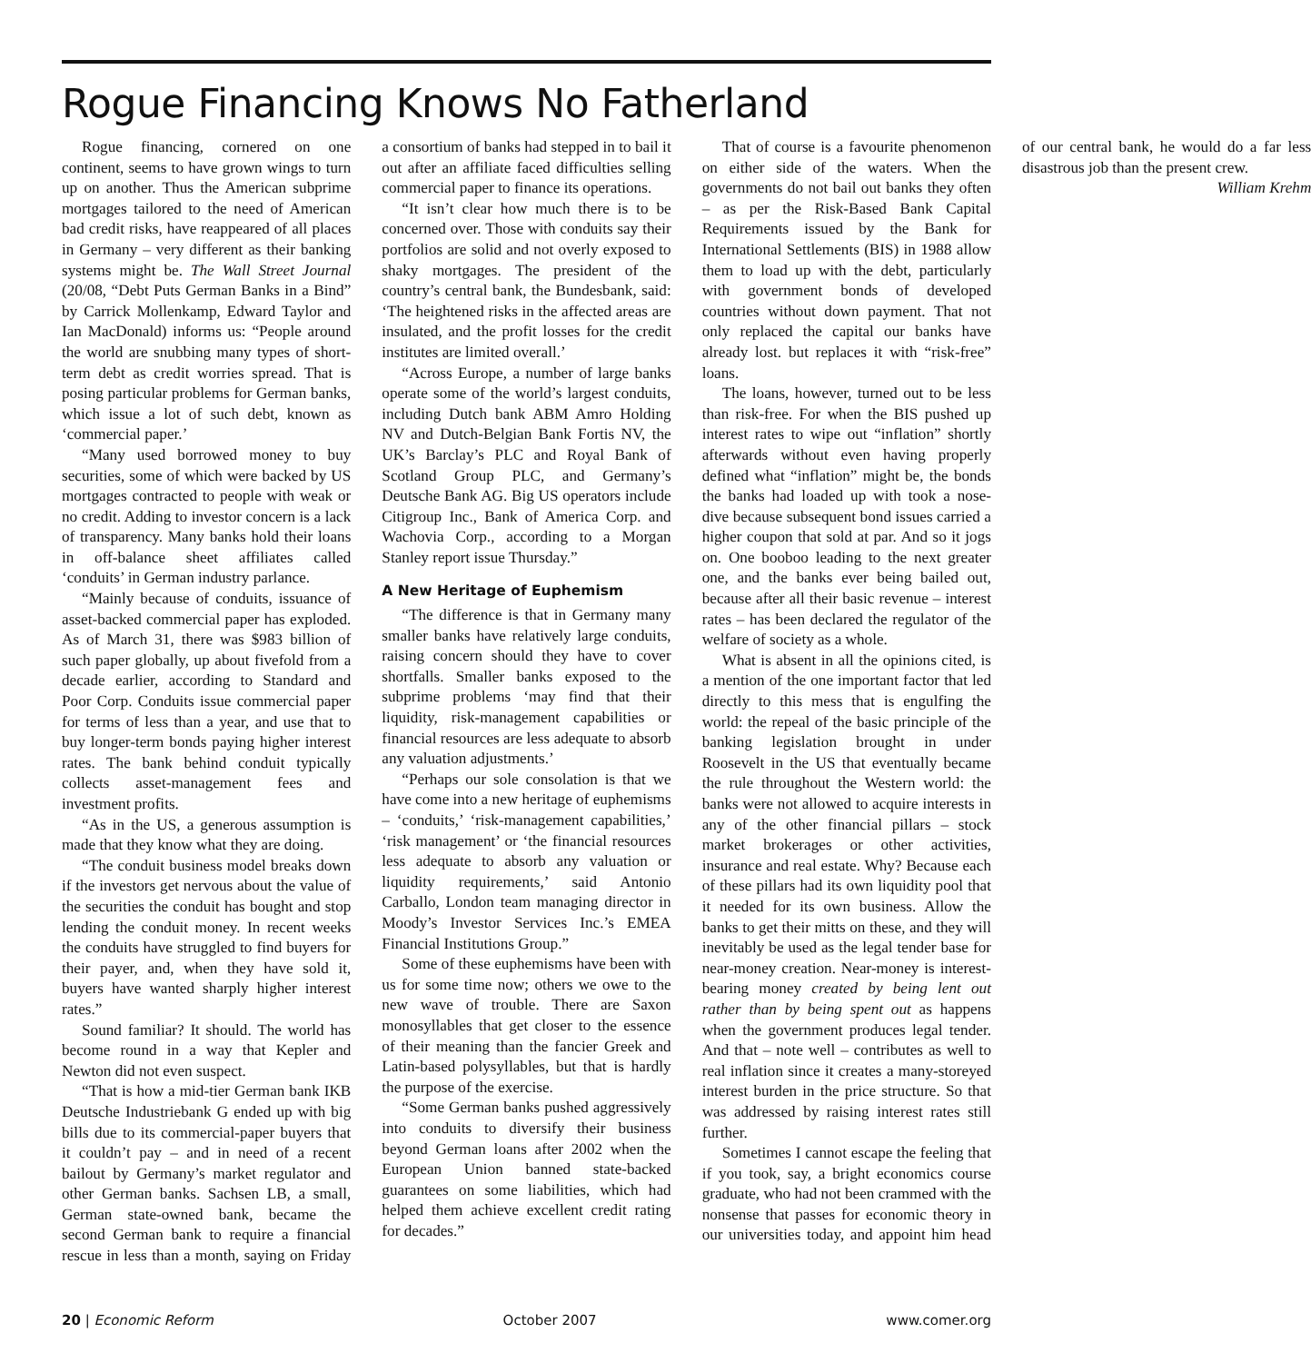Rogue Financing Knows No Fatherland
Rogue financing, cornered on one continent, seems to have grown wings to turn up on another. Thus the American subprime mortgages tailored to the need of American bad credit risks, have reappeared of all places in Germany – very different as their banking systems might be. The Wall Street Journal (20/08, “Debt Puts German Banks in a Bind” by Carrick Mollenkamp, Edward Taylor and Ian MacDonald) informs us: “People around the world are snubbing many types of short-term debt as credit worries spread. That is posing particular problems for German banks, which issue a lot of such debt, known as ‘commercial paper.’
“Many used borrowed money to buy securities, some of which were backed by US mortgages contracted to people with weak or no credit. Adding to investor concern is a lack of transparency. Many banks hold their loans in off-balance sheet affiliates called ‘conduits’ in German industry parlance.
“Mainly because of conduits, issuance of asset-backed commercial paper has exploded. As of March 31, there was $983 billion of such paper globally, up about fivefold from a decade earlier, according to Standard and Poor Corp. Conduits issue commercial paper for terms of less than a year, and use that to buy longer-term bonds paying higher interest rates. The bank behind conduit typically collects asset-management fees and investment profits.
“As in the US, a generous assumption is made that they know what they are doing.
“The conduit business model breaks down if the investors get nervous about the value of the securities the conduit has bought and stop lending the conduit money. In recent weeks the conduits have struggled to find buyers for their payer, and, when they have sold it, buyers have wanted sharply higher interest rates.”
Sound familiar? It should. The world has become round in a way that Kepler and Newton did not even suspect.
“That is how a mid-tier German bank IKB Deutsche Industriebank G ended up with big bills due to its commercial-paper buyers that it couldn’t pay – and in need of a recent bailout by Germany’s market regulator and other German banks. Sachsen LB, a small, German state-owned bank, became the second German bank to require a financial rescue in less than a month, saying on Friday a consortium of banks had stepped in to bail it out after an affiliate faced difficulties selling commercial paper to finance its operations.
“It isn’t clear how much there is to be concerned over. Those with conduits say their portfolios are solid and not overly exposed to shaky mortgages. The president of the country’s central bank, the Bundesbank, said: ‘The heightened risks in the affected areas are insulated, and the profit losses for the credit institutes are limited overall.’
“Across Europe, a number of large banks operate some of the world’s largest conduits, including Dutch bank ABM Amro Holding NV and Dutch-Belgian Bank Fortis NV, the UK’s Barclay’s PLC and Royal Bank of Scotland Group PLC, and Germany’s Deutsche Bank AG. Big US operators include Citigroup Inc., Bank of America Corp. and Wachovia Corp., according to a Morgan Stanley report issue Thursday.”
A New Heritage of Euphemism
“The difference is that in Germany many smaller banks have relatively large conduits, raising concern should they have to cover shortfalls. Smaller banks exposed to the subprime problems ‘may find that their liquidity, risk-management capabilities or financial resources are less adequate to absorb any valuation adjustments.’
“Perhaps our sole consolation is that we have come into a new heritage of euphemisms – ‘conduits,’ ‘risk-management capabilities,’ ‘risk management’ or ‘the financial resources less adequate to absorb any valuation or liquidity requirements,’ said Antonio Carballo, London team managing director in Moody’s Investor Services Inc.’s EMEA Financial Institutions Group.”
Some of these euphemisms have been with us for some time now; others we owe to the new wave of trouble. There are Saxon monosyllables that get closer to the essence of their meaning than the fancier Greek and Latin-based polysyllables, but that is hardly the purpose of the exercise.
“Some German banks pushed aggressively into conduits to diversify their business beyond German loans after 2002 when the European Union banned state-backed guarantees on some liabilities, which had helped them achieve excellent credit rating for decades.”
That of course is a favourite phenomenon on either side of the waters. When the governments do not bail out banks they often – as per the Risk-Based Bank Capital Requirements issued by the Bank for International Settlements (BIS) in 1988 allow them to load up with the debt, particularly with government bonds of developed countries without down payment. That not only replaced the capital our banks have already lost. but replaces it with “risk-free” loans.
The loans, however, turned out to be less than risk-free. For when the BIS pushed up interest rates to wipe out “inflation” shortly afterwards without even having properly defined what “inflation” might be, the bonds the banks had loaded up with took a nose-dive because subsequent bond issues carried a higher coupon that sold at par. And so it jogs on. One booboo leading to the next greater one, and the banks ever being bailed out, because after all their basic revenue – interest rates – has been declared the regulator of the welfare of society as a whole.
What is absent in all the opinions cited, is a mention of the one important factor that led directly to this mess that is engulfing the world: the repeal of the basic principle of the banking legislation brought in under Roosevelt in the US that eventually became the rule throughout the Western world: the banks were not allowed to acquire interests in any of the other financial pillars – stock market brokerages or other activities, insurance and real estate. Why? Because each of these pillars had its own liquidity pool that it needed for its own business. Allow the banks to get their mitts on these, and they will inevitably be used as the legal tender base for near-money creation. Near-money is interest-bearing money created by being lent out rather than by being spent out as happens when the government produces legal tender. And that – note well – contributes as well to real inflation since it creates a many-storeyed interest burden in the price structure. So that was addressed by raising interest rates still further.
Sometimes I cannot escape the feeling that if you took, say, a bright economics course graduate, who had not been crammed with the nonsense that passes for economic theory in our universities today, and appoint him head of our central bank, he would do a far less disastrous job than the present crew.
William Krehm
20 | Economic Reform October 2007 www.comer.org